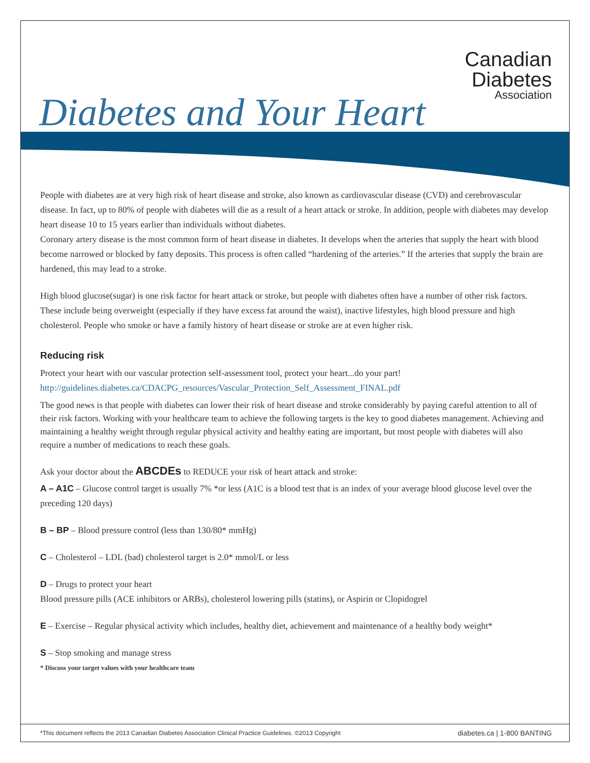Canadian
Diabetes
Association
Diabetes and Your Heart
People with diabetes are at very high risk of heart disease and stroke, also known as cardiovascular disease (CVD) and cerebrovascular disease. In fact, up to 80% of people with diabetes will die as a result of a heart attack or stroke. In addition, people with diabetes may develop heart disease 10 to 15 years earlier than individuals without diabetes.
Coronary artery disease is the most common form of heart disease in diabetes. It develops when the arteries that supply the heart with blood become narrowed or blocked by fatty deposits. This process is often called “hardening of the arteries.” If the arteries that supply the brain are hardened, this may lead to a stroke.
High blood glucose(sugar) is one risk factor for heart attack or stroke, but people with diabetes often have a number of other risk factors. These include being overweight (especially if they have excess fat around the waist), inactive lifestyles, high blood pressure and high cholesterol. People who smoke or have a family history of heart disease or stroke are at even higher risk.
Reducing risk
Protect your heart with our vascular protection self-assessment tool, protect your heart...do your part!
http://guidelines.diabetes.ca/CDACPG_resources/Vascular_Protection_Self_Assessment_FINAL.pdf
The good news is that people with diabetes can lower their risk of heart disease and stroke considerably by paying careful attention to all of their risk factors. Working with your healthcare team to achieve the following targets is the key to good diabetes management. Achieving and maintaining a healthy weight through regular physical activity and healthy eating are important, but most people with diabetes will also require a number of medications to reach these goals.
Ask your doctor about the ABCDEs to REDUCE your risk of heart attack and stroke:
A – A1C – Glucose control target is usually 7% *or less (A1C is a blood test that is an index of your average blood glucose level over the preceding 120 days)
B – BP – Blood pressure control (less than 130/80* mmHg)
C – Cholesterol – LDL (bad) cholesterol target is 2.0* mmol/L or less
D – Drugs to protect your heart
Blood pressure pills (ACE inhibitors or ARBs), cholesterol lowering pills (statins), or Aspirin or Clopidogrel
E – Exercise – Regular physical activity which includes, healthy diet, achievement and maintenance of a healthy body weight*
S – Stop smoking and manage stress
* Discuss your target values with your healthcare team
*This document reflects the 2013 Canadian Diabetes Association Clinical Practice Guidelines. ©2013 Copyright diabetes.ca | 1-800 BANTING